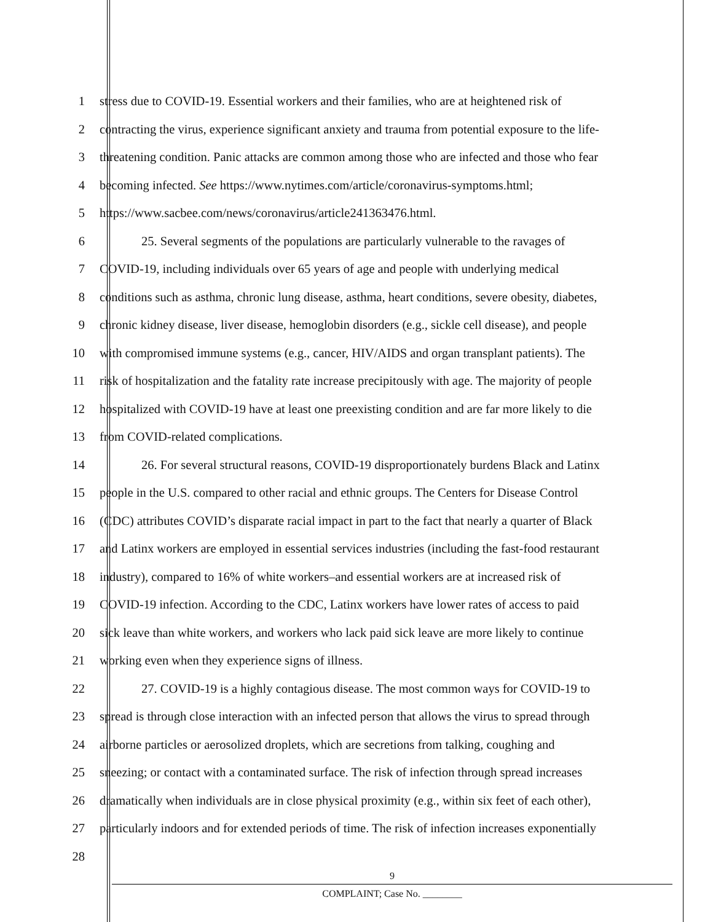1 stress due to COVID-19. Essential workers and their families, who are at heightened risk of
2 contracting the virus, experience significant anxiety and trauma from potential exposure to the life-
3 threatening condition. Panic attacks are common among those who are infected and those who fear
4 becoming infected. See https://www.nytimes.com/article/coronavirus-symptoms.html;
5 https://www.sacbee.com/news/coronavirus/article241363476.html.
6 25. Several segments of the populations are particularly vulnerable to the ravages of
7 COVID-19, including individuals over 65 years of age and people with underlying medical
8 conditions such as asthma, chronic lung disease, asthma, heart conditions, severe obesity, diabetes,
9 chronic kidney disease, liver disease, hemoglobin disorders (e.g., sickle cell disease), and people
10 with compromised immune systems (e.g., cancer, HIV/AIDS and organ transplant patients). The
11 risk of hospitalization and the fatality rate increase precipitously with age. The majority of people
12 hospitalized with COVID-19 have at least one preexisting condition and are far more likely to die
13 from COVID-related complications.
14 26. For several structural reasons, COVID-19 disproportionately burdens Black and Latinx
15 people in the U.S. compared to other racial and ethnic groups. The Centers for Disease Control
16 (CDC) attributes COVID’s disparate racial impact in part to the fact that nearly a quarter of Black
17 and Latinx workers are employed in essential services industries (including the fast-food restaurant
18 industry), compared to 16% of white workers–and essential workers are at increased risk of
19 COVID-19 infection. According to the CDC, Latinx workers have lower rates of access to paid
20 sick leave than white workers, and workers who lack paid sick leave are more likely to continue
21 working even when they experience signs of illness.
22 27. COVID-19 is a highly contagious disease. The most common ways for COVID-19 to
23 spread is through close interaction with an infected person that allows the virus to spread through
24 airborne particles or aerosolized droplets, which are secretions from talking, coughing and
25 sneezing; or contact with a contaminated surface. The risk of infection through spread increases
26 dramatically when individuals are in close physical proximity (e.g., within six feet of each other),
27 particularly indoors and for extended periods of time. The risk of infection increases exponentially
28
9
COMPLAINT; Case No. ________